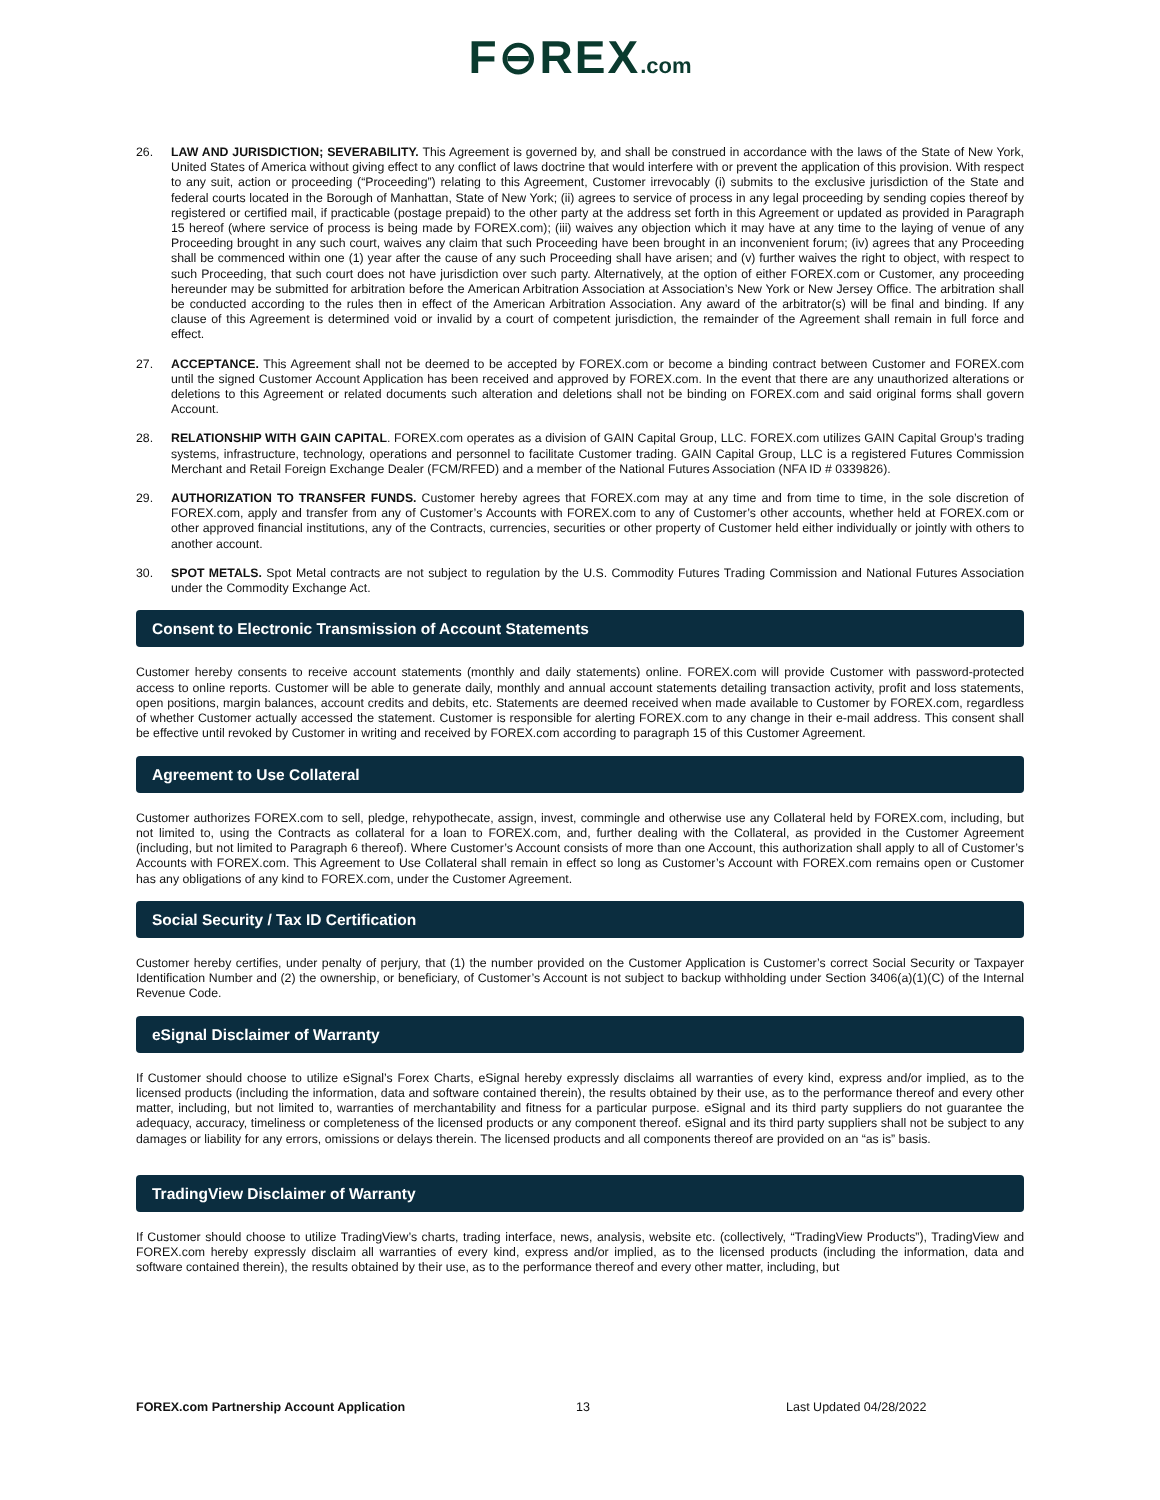F⊖REX.com
26. LAW AND JURISDICTION; SEVERABILITY. This Agreement is governed by, and shall be construed in accordance with the laws of the State of New York, United States of America without giving effect to any conflict of laws doctrine that would interfere with or prevent the application of this provision. With respect to any suit, action or proceeding (“Proceeding”) relating to this Agreement, Customer irrevocably (i) submits to the exclusive jurisdiction of the State and federal courts located in the Borough of Manhattan, State of New York; (ii) agrees to service of process in any legal proceeding by sending copies thereof by registered or certified mail, if practicable (postage prepaid) to the other party at the address set forth in this Agreement or updated as provided in Paragraph 15 hereof (where service of process is being made by FOREX.com); (iii) waives any objection which it may have at any time to the laying of venue of any Proceeding brought in any such court, waives any claim that such Proceeding have been brought in an inconvenient forum; (iv) agrees that any Proceeding shall be commenced within one (1) year after the cause of any such Proceeding shall have arisen; and (v) further waives the right to object, with respect to such Proceeding, that such court does not have jurisdiction over such party. Alternatively, at the option of either FOREX.com or Customer, any proceeding hereunder may be submitted for arbitration before the American Arbitration Association at Association’s New York or New Jersey Office. The arbitration shall be conducted according to the rules then in effect of the American Arbitration Association. Any award of the arbitrator(s) will be final and binding. If any clause of this Agreement is determined void or invalid by a court of competent jurisdiction, the remainder of the Agreement shall remain in full force and effect.
27. ACCEPTANCE. This Agreement shall not be deemed to be accepted by FOREX.com or become a binding contract between Customer and FOREX.com until the signed Customer Account Application has been received and approved by FOREX.com. In the event that there are any unauthorized alterations or deletions to this Agreement or related documents such alteration and deletions shall not be binding on FOREX.com and said original forms shall govern Account.
28. RELATIONSHIP WITH GAIN CAPITAL. FOREX.com operates as a division of GAIN Capital Group, LLC. FOREX.com utilizes GAIN Capital Group’s trading systems, infrastructure, technology, operations and personnel to facilitate Customer trading. GAIN Capital Group, LLC is a registered Futures Commission Merchant and Retail Foreign Exchange Dealer (FCM/RFED) and a member of the National Futures Association (NFA ID # 0339826).
29. AUTHORIZATION TO TRANSFER FUNDS. Customer hereby agrees that FOREX.com may at any time and from time to time, in the sole discretion of FOREX.com, apply and transfer from any of Customer’s Accounts with FOREX.com to any of Customer’s other accounts, whether held at FOREX.com or other approved financial institutions, any of the Contracts, currencies, securities or other property of Customer held either individually or jointly with others to another account.
30. SPOT METALS. Spot Metal contracts are not subject to regulation by the U.S. Commodity Futures Trading Commission and National Futures Association under the Commodity Exchange Act.
Consent to Electronic Transmission of Account Statements
Customer hereby consents to receive account statements (monthly and daily statements) online. FOREX.com will provide Customer with password-protected access to online reports. Customer will be able to generate daily, monthly and annual account statements detailing transaction activity, profit and loss statements, open positions, margin balances, account credits and debits, etc. Statements are deemed received when made available to Customer by FOREX.com, regardless of whether Customer actually accessed the statement. Customer is responsible for alerting FOREX.com to any change in their e-mail address. This consent shall be effective until revoked by Customer in writing and received by FOREX.com according to paragraph 15 of this Customer Agreement.
Agreement to Use Collateral
Customer authorizes FOREX.com to sell, pledge, rehypothecate, assign, invest, commingle and otherwise use any Collateral held by FOREX.com, including, but not limited to, using the Contracts as collateral for a loan to FOREX.com, and, further dealing with the Collateral, as provided in the Customer Agreement (including, but not limited to Paragraph 6 thereof). Where Customer’s Account consists of more than one Account, this authorization shall apply to all of Customer’s Accounts with FOREX.com. This Agreement to Use Collateral shall remain in effect so long as Customer’s Account with FOREX.com remains open or Customer has any obligations of any kind to FOREX.com, under the Customer Agreement.
Social Security / Tax ID Certification
Customer hereby certifies, under penalty of perjury, that (1) the number provided on the Customer Application is Customer’s correct Social Security or Taxpayer Identification Number and (2) the ownership, or beneficiary, of Customer’s Account is not subject to backup withholding under Section 3406(a)(1)(C) of the Internal Revenue Code.
eSignal Disclaimer of Warranty
If Customer should choose to utilize eSignal’s Forex Charts, eSignal hereby expressly disclaims all warranties of every kind, express and/or implied, as to the licensed products (including the information, data and software contained therein), the results obtained by their use, as to the performance thereof and every other matter, including, but not limited to, warranties of merchantability and fitness for a particular purpose. eSignal and its third party suppliers do not guarantee the adequacy, accuracy, timeliness or completeness of the licensed products or any component thereof. eSignal and its third party suppliers shall not be subject to any damages or liability for any errors, omissions or delays therein. The licensed products and all components thereof are provided on an “as is” basis.
TradingView Disclaimer of Warranty
If Customer should choose to utilize TradingView’s charts, trading interface, news, analysis, website etc. (collectively, “TradingView Products”), TradingView and FOREX.com hereby expressly disclaim all warranties of every kind, express and/or implied, as to the licensed products (including the information, data and software contained therein), the results obtained by their use, as to the performance thereof and every other matter, including, but
FOREX.com Partnership Account Application 13 Last Updated 04/28/2022